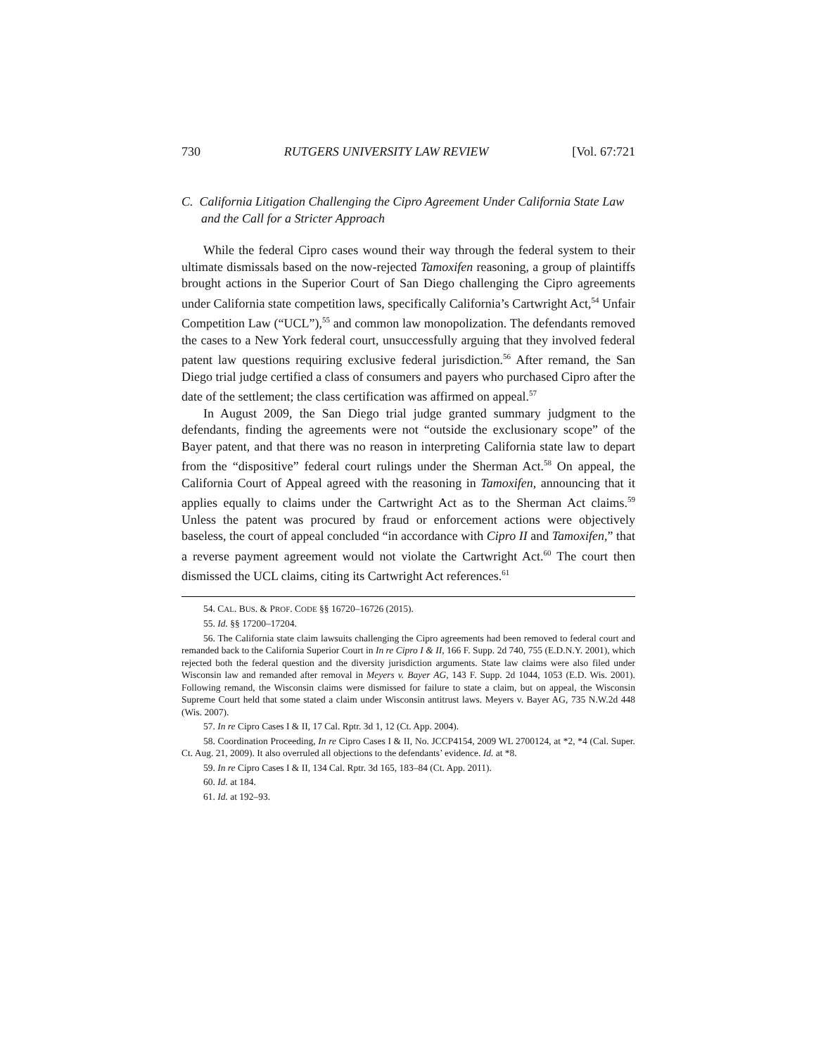730 RUTGERS UNIVERSITY LAW REVIEW [Vol. 67:721
C. California Litigation Challenging the Cipro Agreement Under California State Law and the Call for a Stricter Approach
While the federal Cipro cases wound their way through the federal system to their ultimate dismissals based on the now-rejected Tamoxifen reasoning, a group of plaintiffs brought actions in the Superior Court of San Diego challenging the Cipro agreements under California state competition laws, specifically California’s Cartwright Act,<sup>54</sup> Unfair Competition Law (“UCL”),<sup>55</sup> and common law monopolization. The defendants removed the cases to a New York federal court, unsuccessfully arguing that they involved federal patent law questions requiring exclusive federal jurisdiction.<sup>56</sup> After remand, the San Diego trial judge certified a class of consumers and payers who purchased Cipro after the date of the settlement; the class certification was affirmed on appeal.<sup>57</sup>
In August 2009, the San Diego trial judge granted summary judgment to the defendants, finding the agreements were not “outside the exclusionary scope” of the Bayer patent, and that there was no reason in interpreting California state law to depart from the “dispositive” federal court rulings under the Sherman Act.<sup>58</sup> On appeal, the California Court of Appeal agreed with the reasoning in Tamoxifen, announcing that it applies equally to claims under the Cartwright Act as to the Sherman Act claims.<sup>59</sup> Unless the patent was procured by fraud or enforcement actions were objectively baseless, the court of appeal concluded “in accordance with Cipro II and Tamoxifen,” that a reverse payment agreement would not violate the Cartwright Act.<sup>60</sup> The court then dismissed the UCL claims, citing its Cartwright Act references.<sup>61</sup>
54. CAL. BUS. & PROF. CODE §§ 16720–16726 (2015).
55. Id. §§ 17200–17204.
56. The California state claim lawsuits challenging the Cipro agreements had been removed to federal court and remanded back to the California Superior Court in In re Cipro I & II, 166 F. Supp. 2d 740, 755 (E.D.N.Y. 2001), which rejected both the federal question and the diversity jurisdiction arguments. State law claims were also filed under Wisconsin law and remanded after removal in Meyers v. Bayer AG, 143 F. Supp. 2d 1044, 1053 (E.D. Wis. 2001). Following remand, the Wisconsin claims were dismissed for failure to state a claim, but on appeal, the Wisconsin Supreme Court held that some stated a claim under Wisconsin antitrust laws. Meyers v. Bayer AG, 735 N.W.2d 448 (Wis. 2007).
57. In re Cipro Cases I & II, 17 Cal. Rptr. 3d 1, 12 (Ct. App. 2004).
58. Coordination Proceeding, In re Cipro Cases I & II, No. JCCP4154, 2009 WL 2700124, at *2, *4 (Cal. Super. Ct. Aug. 21, 2009). It also overruled all objections to the defendants’ evidence. Id. at *8.
59. In re Cipro Cases I & II, 134 Cal. Rptr. 3d 165, 183–84 (Ct. App. 2011).
60. Id. at 184.
61. Id. at 192–93.